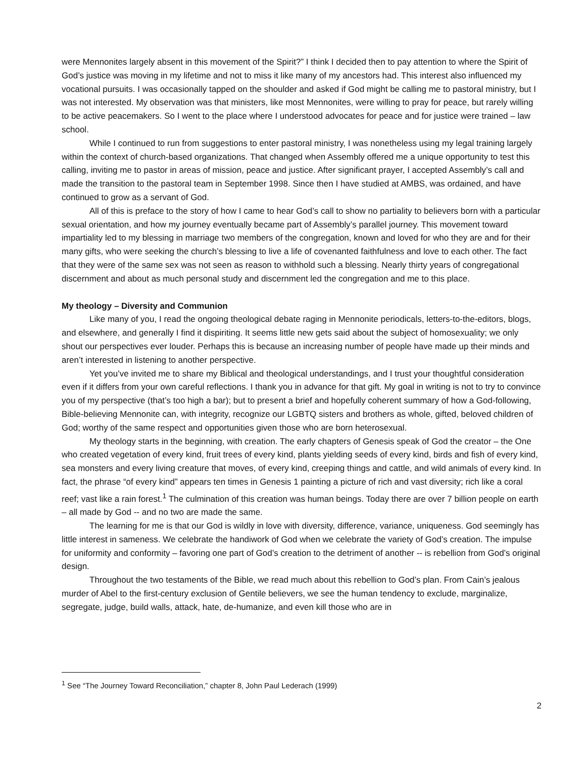were Mennonites largely absent in this movement of the Spirit?” I think I decided then to pay attention to where the Spirit of God’s justice was moving in my lifetime and not to miss it like many of my ancestors had. This interest also influenced my vocational pursuits. I was occasionally tapped on the shoulder and asked if God might be calling me to pastoral ministry, but I was not interested. My observation was that ministers, like most Mennonites, were willing to pray for peace, but rarely willing to be active peacemakers. So I went to the place where I understood advocates for peace and for justice were trained – law school.
While I continued to run from suggestions to enter pastoral ministry, I was nonetheless using my legal training largely within the context of church-based organizations. That changed when Assembly offered me a unique opportunity to test this calling, inviting me to pastor in areas of mission, peace and justice. After significant prayer, I accepted Assembly’s call and made the transition to the pastoral team in September 1998. Since then I have studied at AMBS, was ordained, and have continued to grow as a servant of God.
All of this is preface to the story of how I came to hear God’s call to show no partiality to believers born with a particular sexual orientation, and how my journey eventually became part of Assembly’s parallel journey. This movement toward impartiality led to my blessing in marriage two members of the congregation, known and loved for who they are and for their many gifts, who were seeking the church’s blessing to live a life of covenanted faithfulness and love to each other. The fact that they were of the same sex was not seen as reason to withhold such a blessing. Nearly thirty years of congregational discernment and about as much personal study and discernment led the congregation and me to this place.
My theology – Diversity and Communion
Like many of you, I read the ongoing theological debate raging in Mennonite periodicals, letters-to-the-editors, blogs, and elsewhere, and generally I find it dispiriting. It seems little new gets said about the subject of homosexuality; we only shout our perspectives ever louder. Perhaps this is because an increasing number of people have made up their minds and aren’t interested in listening to another perspective.
Yet you’ve invited me to share my Biblical and theological understandings, and I trust your thoughtful consideration even if it differs from your own careful reflections. I thank you in advance for that gift. My goal in writing is not to try to convince you of my perspective (that’s too high a bar); but to present a brief and hopefully coherent summary of how a God-following, Bible-believing Mennonite can, with integrity, recognize our LGBTQ sisters and brothers as whole, gifted, beloved children of God; worthy of the same respect and opportunities given those who are born heterosexual.
My theology starts in the beginning, with creation. The early chapters of Genesis speak of God the creator – the One who created vegetation of every kind, fruit trees of every kind, plants yielding seeds of every kind, birds and fish of every kind, sea monsters and every living creature that moves, of every kind, creeping things and cattle, and wild animals of every kind. In fact, the phrase “of every kind” appears ten times in Genesis 1 painting a picture of rich and vast diversity; rich like a coral reef; vast like a rain forest.<sup>1</sup> The culmination of this creation was human beings. Today there are over 7 billion people on earth – all made by God -- and no two are made the same.
The learning for me is that our God is wildly in love with diversity, difference, variance, uniqueness. God seemingly has little interest in sameness. We celebrate the handiwork of God when we celebrate the variety of God’s creation. The impulse for uniformity and conformity – favoring one part of God’s creation to the detriment of another -- is rebellion from God’s original design.
Throughout the two testaments of the Bible, we read much about this rebellion to God’s plan. From Cain’s jealous murder of Abel to the first-century exclusion of Gentile believers, we see the human tendency to exclude, marginalize, segregate, judge, build walls, attack, hate, de-humanize, and even kill those who are in
<sup>1</sup> See “The Journey Toward Reconciliation,” chapter 8, John Paul Lederach (1999)
2